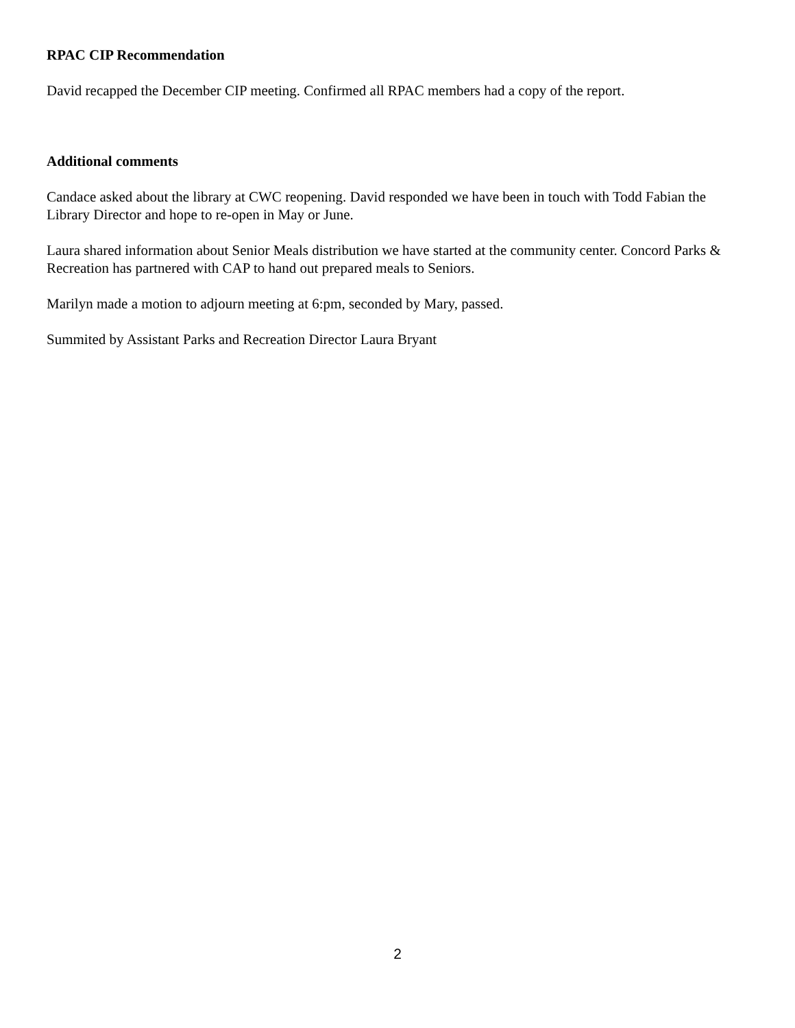RPAC CIP Recommendation
David recapped the December CIP meeting. Confirmed all RPAC members had a copy of the report.
Additional comments
Candace asked about the library at CWC reopening. David responded we have been in touch with Todd Fabian the Library Director and hope to re-open in May or June.
Laura shared information about Senior Meals distribution we have started at the community center. Concord Parks & Recreation has partnered with CAP to hand out prepared meals to Seniors.
Marilyn made a motion to adjourn meeting at 6:pm, seconded by Mary, passed.
Summited by Assistant Parks and Recreation Director Laura Bryant
2